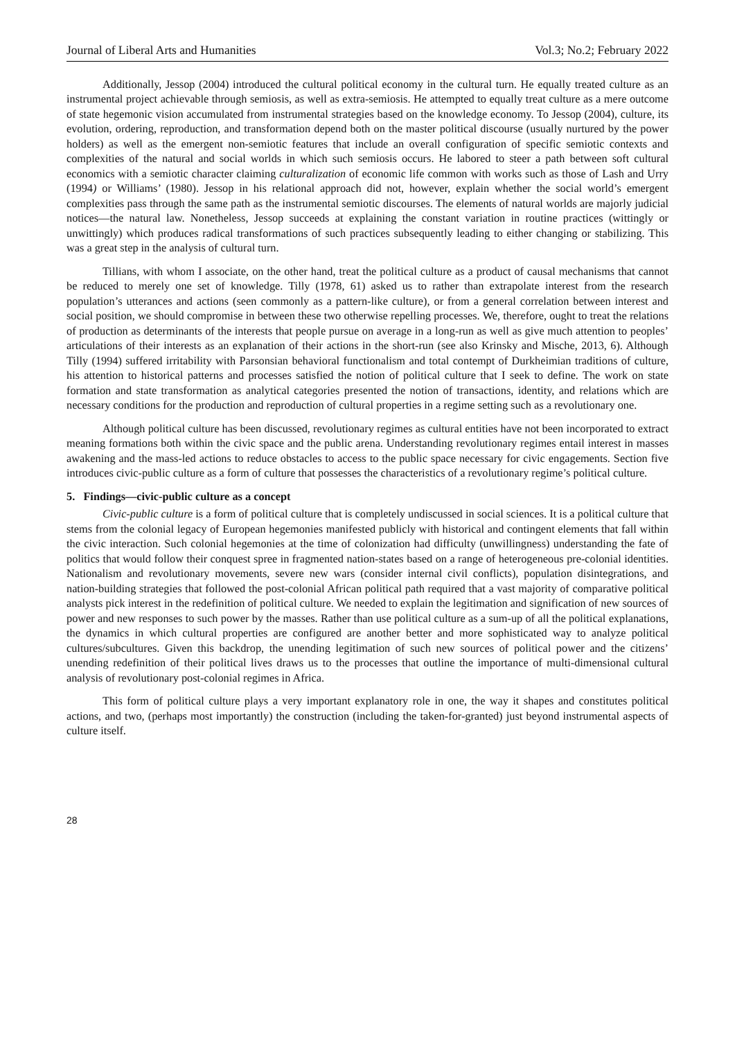Journal of Liberal Arts and Humanities Vol.3; No.2; February 2022
Additionally, Jessop (2004) introduced the cultural political economy in the cultural turn. He equally treated culture as an instrumental project achievable through semiosis, as well as extra-semiosis. He attempted to equally treat culture as a mere outcome of state hegemonic vision accumulated from instrumental strategies based on the knowledge economy. To Jessop (2004), culture, its evolution, ordering, reproduction, and transformation depend both on the master political discourse (usually nurtured by the power holders) as well as the emergent non-semiotic features that include an overall configuration of specific semiotic contexts and complexities of the natural and social worlds in which such semiosis occurs. He labored to steer a path between soft cultural economics with a semiotic character claiming culturalization of economic life common with works such as those of Lash and Urry (1994) or Williams’ (1980). Jessop in his relational approach did not, however, explain whether the social world’s emergent complexities pass through the same path as the instrumental semiotic discourses. The elements of natural worlds are majorly judicial notices—the natural law. Nonetheless, Jessop succeeds at explaining the constant variation in routine practices (wittingly or unwittingly) which produces radical transformations of such practices subsequently leading to either changing or stabilizing. This was a great step in the analysis of cultural turn.
Tillians, with whom I associate, on the other hand, treat the political culture as a product of causal mechanisms that cannot be reduced to merely one set of knowledge. Tilly (1978, 61) asked us to rather than extrapolate interest from the research population’s utterances and actions (seen commonly as a pattern-like culture), or from a general correlation between interest and social position, we should compromise in between these two otherwise repelling processes. We, therefore, ought to treat the relations of production as determinants of the interests that people pursue on average in a long-run as well as give much attention to peoples’ articulations of their interests as an explanation of their actions in the short-run (see also Krinsky and Mische, 2013, 6). Although Tilly (1994) suffered irritability with Parsonsian behavioral functionalism and total contempt of Durkheimian traditions of culture, his attention to historical patterns and processes satisfied the notion of political culture that I seek to define. The work on state formation and state transformation as analytical categories presented the notion of transactions, identity, and relations which are necessary conditions for the production and reproduction of cultural properties in a regime setting such as a revolutionary one.
Although political culture has been discussed, revolutionary regimes as cultural entities have not been incorporated to extract meaning formations both within the civic space and the public arena. Understanding revolutionary regimes entail interest in masses awakening and the mass-led actions to reduce obstacles to access to the public space necessary for civic engagements. Section five introduces civic-public culture as a form of culture that possesses the characteristics of a revolutionary regime’s political culture.
5. Findings—civic-public culture as a concept
Civic-public culture is a form of political culture that is completely undiscussed in social sciences. It is a political culture that stems from the colonial legacy of European hegemonies manifested publicly with historical and contingent elements that fall within the civic interaction. Such colonial hegemonies at the time of colonization had difficulty (unwillingness) understanding the fate of politics that would follow their conquest spree in fragmented nation-states based on a range of heterogeneous pre-colonial identities. Nationalism and revolutionary movements, severe new wars (consider internal civil conflicts), population disintegrations, and nation-building strategies that followed the post-colonial African political path required that a vast majority of comparative political analysts pick interest in the redefinition of political culture. We needed to explain the legitimation and signification of new sources of power and new responses to such power by the masses. Rather than use political culture as a sum-up of all the political explanations, the dynamics in which cultural properties are configured are another better and more sophisticated way to analyze political cultures/subcultures. Given this backdrop, the unending legitimation of such new sources of political power and the citizens’ unending redefinition of their political lives draws us to the processes that outline the importance of multi-dimensional cultural analysis of revolutionary post-colonial regimes in Africa.
This form of political culture plays a very important explanatory role in one, the way it shapes and constitutes political actions, and two, (perhaps most importantly) the construction (including the taken-for-granted) just beyond instrumental aspects of culture itself.
28